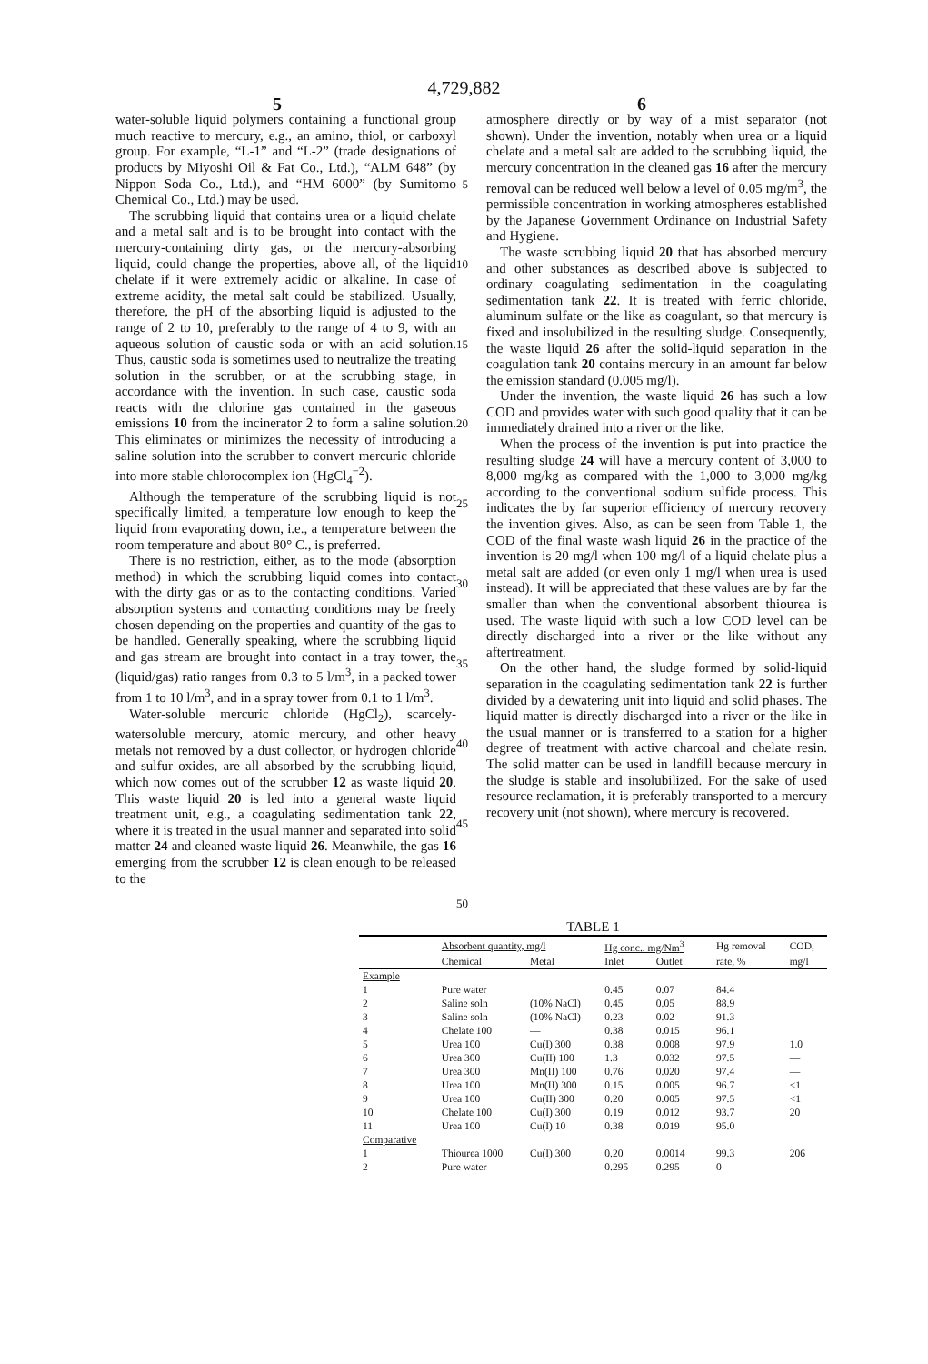4,729,882
5 6
water-soluble liquid polymers containing a functional group much reactive to mercury, e.g., an amino, thiol, or carboxyl group. For example, “L-1” and “L-2” (trade designations of products by Miyoshi Oil & Fat Co., Ltd.), “ALM 648” (by Nippon Soda Co., Ltd.), and “HM 6000” (by Sumitomo Chemical Co., Ltd.) may be used.
The scrubbing liquid that contains urea or a liquid chelate and a metal salt and is to be brought into contact with the mercury-containing dirty gas, or the mercury-absorbing liquid, could change the properties, above all, of the liquid chelate if it were extremely acidic or alkaline. In case of extreme acidity, the metal salt could be stabilized. Usually, therefore, the pH of the absorbing liquid is adjusted to the range of 2 to 10, preferably to the range of 4 to 9, with an aqueous solution of caustic soda or with an acid solution. Thus, caustic soda is sometimes used to neutralize the treating solution in the scrubber, or at the scrubbing stage, in accordance with the invention. In such case, caustic soda reacts with the chlorine gas contained in the gaseous emissions 10 from the incinerator 2 to form a saline solution. This eliminates or minimizes the necessity of introducing a saline solution into the scrubber to convert mercuric chloride into more stable chlorocomplex ion (HgCl<sub>4</sub><sup>−2</sup>).
Although the temperature of the scrubbing liquid is not specifically limited, a temperature low enough to keep the liquid from evaporating down, i.e., a temperature between the room temperature and about 80° C., is preferred.
There is no restriction, either, as to the mode (absorption method) in which the scrubbing liquid comes into contact with the dirty gas or as to the contacting conditions. Varied absorption systems and contacting conditions may be freely chosen depending on the properties and quantity of the gas to be handled. Generally speaking, where the scrubbing liquid and gas stream are brought into contact in a tray tower, the (liquid/gas) ratio ranges from 0.3 to 5 l/m<sup>3</sup>, in a packed tower from 1 to 10 l/m<sup>3</sup>, and in a spray tower from 0.1 to 1 l/m<sup>3</sup>.
Water-soluble mercuric chloride (HgCl<sub>2</sub>), scarcely-watersoluble mercury, atomic mercury, and other heavy metals not removed by a dust collector, or hydrogen chloride and sulfur oxides, are all absorbed by the scrubbing liquid, which now comes out of the scrubber 12 as waste liquid 20. This waste liquid 20 is led into a general waste liquid treatment unit, e.g., a coagulating sedimentation tank 22, where it is treated in the usual manner and separated into solid matter 24 and cleaned waste liquid 26. Meanwhile, the gas 16 emerging from the scrubber 12 is clean enough to be released to the
5
10
15
20
25
30
35
40
45
50
atmosphere directly or by way of a mist separator (not shown). Under the invention, notably when urea or a liquid chelate and a metal salt are added to the scrubbing liquid, the mercury concentration in the cleaned gas 16 after the mercury removal can be reduced well below a level of 0.05 mg/m<sup>3</sup>, the permissible concentration in working atmospheres established by the Japanese Government Ordinance on Industrial Safety and Hygiene.
The waste scrubbing liquid 20 that has absorbed mercury and other substances as described above is subjected to ordinary coagulating sedimentation in the coagulating sedimentation tank 22. It is treated with ferric chloride, aluminum sulfate or the like as coagulant, so that mercury is fixed and insolubilized in the resulting sludge. Consequently, the waste liquid 26 after the solid-liquid separation in the coagulation tank 20 contains mercury in an amount far below the emission standard (0.005 mg/l).
Under the invention, the waste liquid 26 has such a low COD and provides water with such good quality that it can be immediately drained into a river or the like.
When the process of the invention is put into practice the resulting sludge 24 will have a mercury content of 3,000 to 8,000 mg/kg as compared with the 1,000 to 3,000 mg/kg according to the conventional sodium sulfide process. This indicates the by far superior efficiency of mercury recovery the invention gives. Also, as can be seen from Table 1, the COD of the final waste wash liquid 26 in the practice of the invention is 20 mg/l when 100 mg/l of a liquid chelate plus a metal salt are added (or even only 1 mg/l when urea is used instead). It will be appreciated that these values are by far the smaller than when the conventional absorbent thiourea is used. The waste liquid with such a low COD level can be directly discharged into a river or the like without any aftertreatment.
On the other hand, the sludge formed by solid-liquid separation in the coagulating sedimentation tank 22 is further divided by a dewatering unit into liquid and solid phases. The liquid matter is directly discharged into a river or the like in the usual manner or is transferred to a station for a higher degree of treatment with active charcoal and chelate resin. The solid matter can be used in landfill because mercury in the sludge is stable and insolubilized. For the sake of used resource reclamation, it is preferably transported to a mercury recovery unit (not shown), where mercury is recovered.
TABLE 1
| | Absorbent quantity, mg/l | | Hg conc., mg/Nm<sup>3</sup> | | Hg removal | COD, |
| --- | --- | --- | --- | --- | --- | --- |
| | Chemical | Metal | Inlet | Outlet | rate, % | mg/l |
| Example | | | | | | |
| 1 | Pure water | | 0.45 | 0.07 | 84.4 | |
| 2 | Saline soln | (10% NaCl) | 0.45 | 0.05 | 88.9 | |
| 3 | Saline soln | (10% NaCl) | 0.23 | 0.02 | 91.3 | |
| 4 | Chelate 100 | — | 0.38 | 0.015 | 96.1 | |
| 5 | Urea 100 | Cu(I) 300 | 0.38 | 0.008 | 97.9 | 1.0 |
| 6 | Urea 300 | Cu(II) 100 | 1.3 | 0.032 | 97.5 | — |
| 7 | Urea 300 | Mn(II) 100 | 0.76 | 0.020 | 97.4 | — |
| 8 | Urea 100 | Mn(II) 300 | 0.15 | 0.005 | 96.7 | <1 |
| 9 | Urea 100 | Cu(II) 300 | 0.20 | 0.005 | 97.5 | <1 |
| 10 | Chelate 100 | Cu(I) 300 | 0.19 | 0.012 | 93.7 | 20 |
| 11 | Urea 100 | Cu(I) 10 | 0.38 | 0.019 | 95.0 | |
| Comparative | | | | | | |
| 1 | Thiourea 1000 | Cu(I) 300 | 0.20 | 0.0014 | 99.3 | 206 |
| 2 | Pure water | | 0.295 | 0.295 | 0 | |